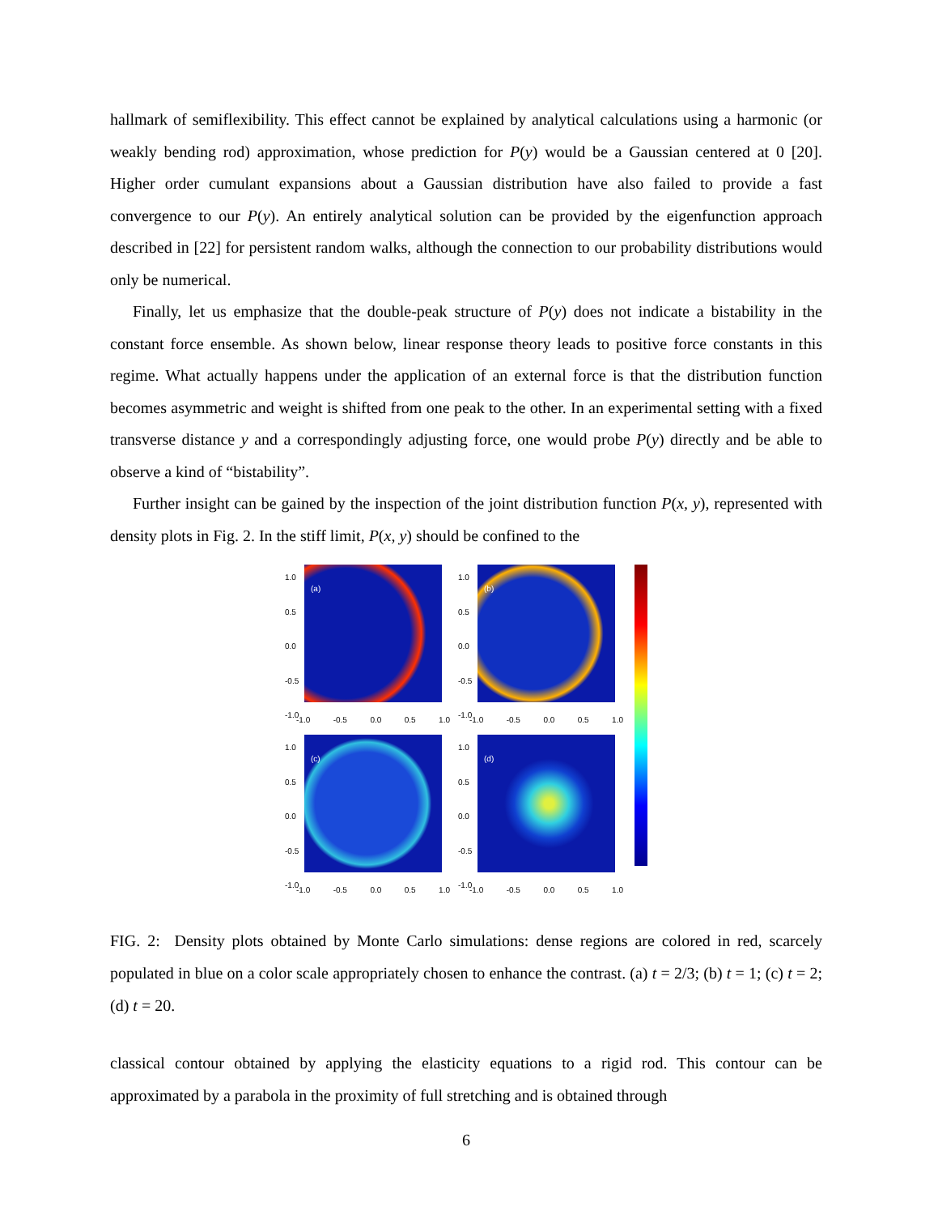hallmark of semiflexibility. This effect cannot be explained by analytical calculations using a harmonic (or weakly bending rod) approximation, whose prediction for P(y) would be a Gaussian centered at 0 [20]. Higher order cumulant expansions about a Gaussian distribution have also failed to provide a fast convergence to our P(y). An entirely analytical solution can be provided by the eigenfunction approach described in [22] for persistent random walks, although the connection to our probability distributions would only be numerical.
Finally, let us emphasize that the double-peak structure of P(y) does not indicate a bistability in the constant force ensemble. As shown below, linear response theory leads to positive force constants in this regime. What actually happens under the application of an external force is that the distribution function becomes asymmetric and weight is shifted from one peak to the other. In an experimental setting with a fixed transverse distance y and a correspondingly adjusting force, one would probe P(y) directly and be able to observe a kind of “bistability”.
Further insight can be gained by the inspection of the joint distribution function P(x, y), represented with density plots in Fig. 2. In the stiff limit, P(x, y) should be confined to the
1.0
0.5
0.0
-0.5
-1.0
(a)
-1.0 -0.5 0.0 0.5 1.0
1.0
0.5
0.0
-0.5
-1.0
(b)
-1.0 -0.5 0.0 0.5 1.0
1.0
0.5
0.0
-0.5
-1.0
(c)
-1.0 -0.5 0.0 0.5 1.0
1.0
0.5
0.0
-0.5
-1.0
(d)
-1.0 -0.5 0.0 0.5 1.0
FIG. 2: Density plots obtained by Monte Carlo simulations: dense regions are colored in red, scarcely populated in blue on a color scale appropriately chosen to enhance the contrast. (a) t = 2/3; (b) t = 1; (c) t = 2; (d) t = 20.
classical contour obtained by applying the elasticity equations to a rigid rod. This contour can be approximated by a parabola in the proximity of full stretching and is obtained through
6